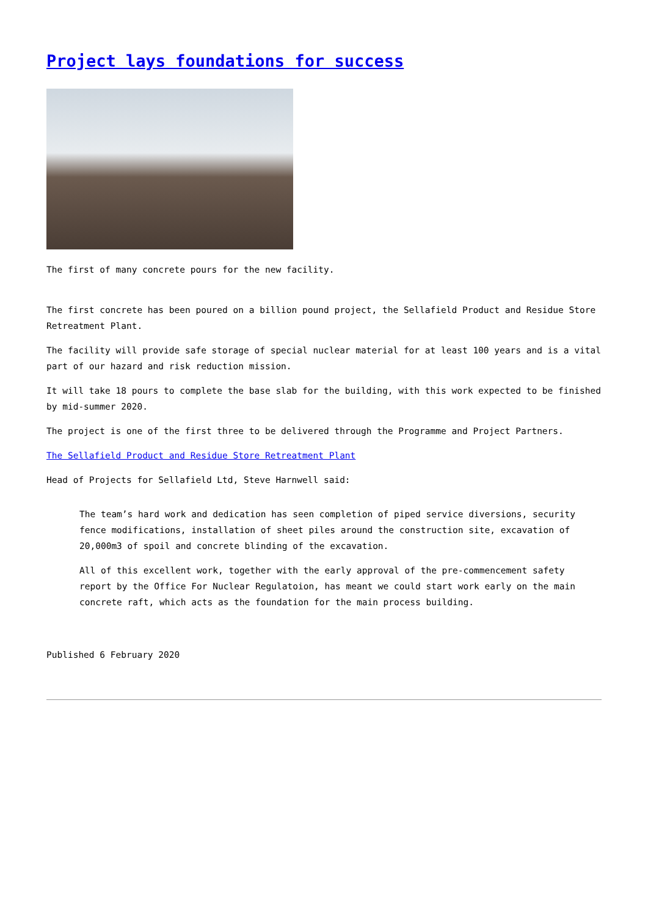Project lays foundations for success
The first of many concrete pours for the new facility.
The first concrete has been poured on a billion pound project, the Sellafield Product and Residue Store Retreatment Plant.
The facility will provide safe storage of special nuclear material for at least 100 years and is a vital part of our hazard and risk reduction mission.
It will take 18 pours to complete the base slab for the building, with this work expected to be finished by mid-summer 2020.
The project is one of the first three to be delivered through the Programme and Project Partners.
The Sellafield Product and Residue Store Retreatment Plant
Head of Projects for Sellafield Ltd, Steve Harnwell said:
The team’s hard work and dedication has seen completion of piped service diversions, security fence modifications, installation of sheet piles around the construction site, excavation of 20,000m3 of spoil and concrete blinding of the excavation.
All of this excellent work, together with the early approval of the pre-commencement safety report by the Office For Nuclear Regulatoion, has meant we could start work early on the main concrete raft, which acts as the foundation for the main process building.
Published 6 February 2020